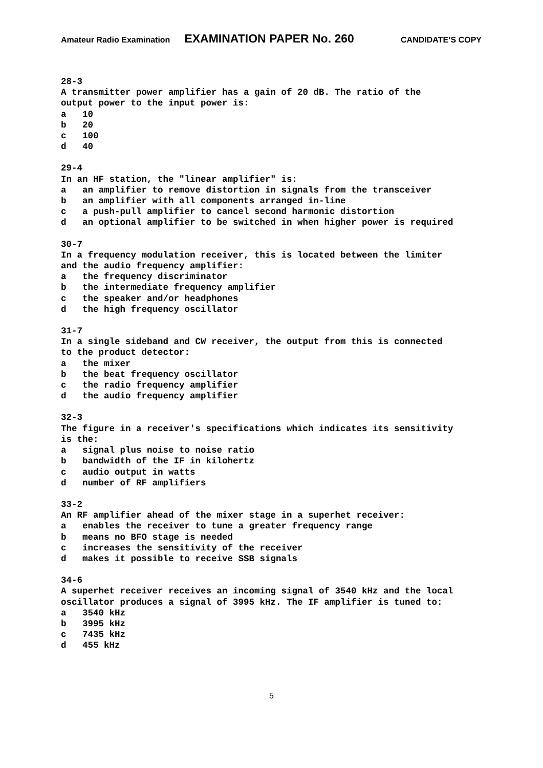Amateur Radio Examination EXAMINATION PAPER No. 260 CANDIDATE’S COPY
28-3 A transmitter power amplifier has a gain of 20 dB. The ratio of the output power to the input power is: a 10 b 20 c 100 d 40
29-4 In an HF station, the "linear amplifier" is: a an amplifier to remove distortion in signals from the transceiver b an amplifier with all components arranged in-line c a push-pull amplifier to cancel second harmonic distortion d an optional amplifier to be switched in when higher power is required
30-7 In a frequency modulation receiver, this is located between the limiter and the audio frequency amplifier: a the frequency discriminator b the intermediate frequency amplifier c the speaker and/or headphones d the high frequency oscillator
31-7 In a single sideband and CW receiver, the output from this is connected to the product detector: a the mixer b the beat frequency oscillator c the radio frequency amplifier d the audio frequency amplifier
32-3 The figure in a receiver's specifications which indicates its sensitivity is the: a signal plus noise to noise ratio b bandwidth of the IF in kilohertz c audio output in watts d number of RF amplifiers
33-2 An RF amplifier ahead of the mixer stage in a superhet receiver: a enables the receiver to tune a greater frequency range b means no BFO stage is needed c increases the sensitivity of the receiver d makes it possible to receive SSB signals
34-6 A superhet receiver receives an incoming signal of 3540 kHz and the local oscillator produces a signal of 3995 kHz. The IF amplifier is tuned to: a 3540 kHz b 3995 kHz c 7435 kHz d 455 kHz
5